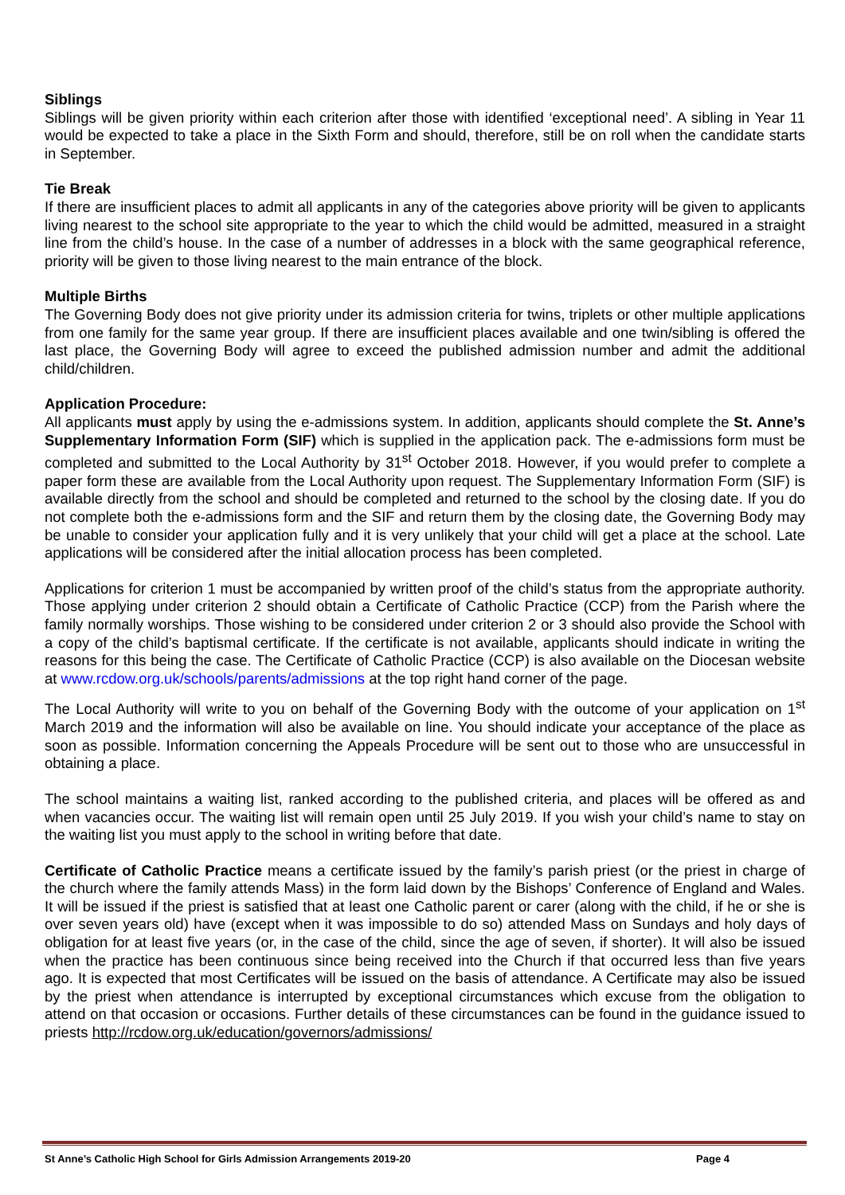Siblings
Siblings will be given priority within each criterion after those with identified ‘exceptional need’. A sibling in Year 11 would be expected to take a place in the Sixth Form and should, therefore, still be on roll when the candidate starts in September.
Tie Break
If there are insufficient places to admit all applicants in any of the categories above priority will be given to applicants living nearest to the school site appropriate to the year to which the child would be admitted, measured in a straight line from the child’s house. In the case of a number of addresses in a block with the same geographical reference, priority will be given to those living nearest to the main entrance of the block.
Multiple Births
The Governing Body does not give priority under its admission criteria for twins, triplets or other multiple applications from one family for the same year group. If there are insufficient places available and one twin/sibling is offered the last place, the Governing Body will agree to exceed the published admission number and admit the additional child/children.
Application Procedure:
All applicants must apply by using the e-admissions system. In addition, applicants should complete the St. Anne’s Supplementary Information Form (SIF) which is supplied in the application pack. The e-admissions form must be completed and submitted to the Local Authority by 31<sup>st</sup> October 2018. However, if you would prefer to complete a paper form these are available from the Local Authority upon request. The Supplementary Information Form (SIF) is available directly from the school and should be completed and returned to the school by the closing date. If you do not complete both the e-admissions form and the SIF and return them by the closing date, the Governing Body may be unable to consider your application fully and it is very unlikely that your child will get a place at the school. Late applications will be considered after the initial allocation process has been completed.
Applications for criterion 1 must be accompanied by written proof of the child’s status from the appropriate authority. Those applying under criterion 2 should obtain a Certificate of Catholic Practice (CCP) from the Parish where the family normally worships. Those wishing to be considered under criterion 2 or 3 should also provide the School with a copy of the child’s baptismal certificate. If the certificate is not available, applicants should indicate in writing the reasons for this being the case. The Certificate of Catholic Practice (CCP) is also available on the Diocesan website at www.rcdow.org.uk/schools/parents/admissions at the top right hand corner of the page.
The Local Authority will write to you on behalf of the Governing Body with the outcome of your application on 1<sup>st</sup> March 2019 and the information will also be available on line. You should indicate your acceptance of the place as soon as possible. Information concerning the Appeals Procedure will be sent out to those who are unsuccessful in obtaining a place.
The school maintains a waiting list, ranked according to the published criteria, and places will be offered as and when vacancies occur. The waiting list will remain open until 25 July 2019. If you wish your child’s name to stay on the waiting list you must apply to the school in writing before that date.
Certificate of Catholic Practice means a certificate issued by the family’s parish priest (or the priest in charge of the church where the family attends Mass) in the form laid down by the Bishops’ Conference of England and Wales. It will be issued if the priest is satisfied that at least one Catholic parent or carer (along with the child, if he or she is over seven years old) have (except when it was impossible to do so) attended Mass on Sundays and holy days of obligation for at least five years (or, in the case of the child, since the age of seven, if shorter). It will also be issued when the practice has been continuous since being received into the Church if that occurred less than five years ago. It is expected that most Certificates will be issued on the basis of attendance. A Certificate may also be issued by the priest when attendance is interrupted by exceptional circumstances which excuse from the obligation to attend on that occasion or occasions. Further details of these circumstances can be found in the guidance issued to priests http://rcdow.org.uk/education/governors/admissions/
St Anne’s Catholic High School for Girls Admission Arrangements 2019-20 Page 4